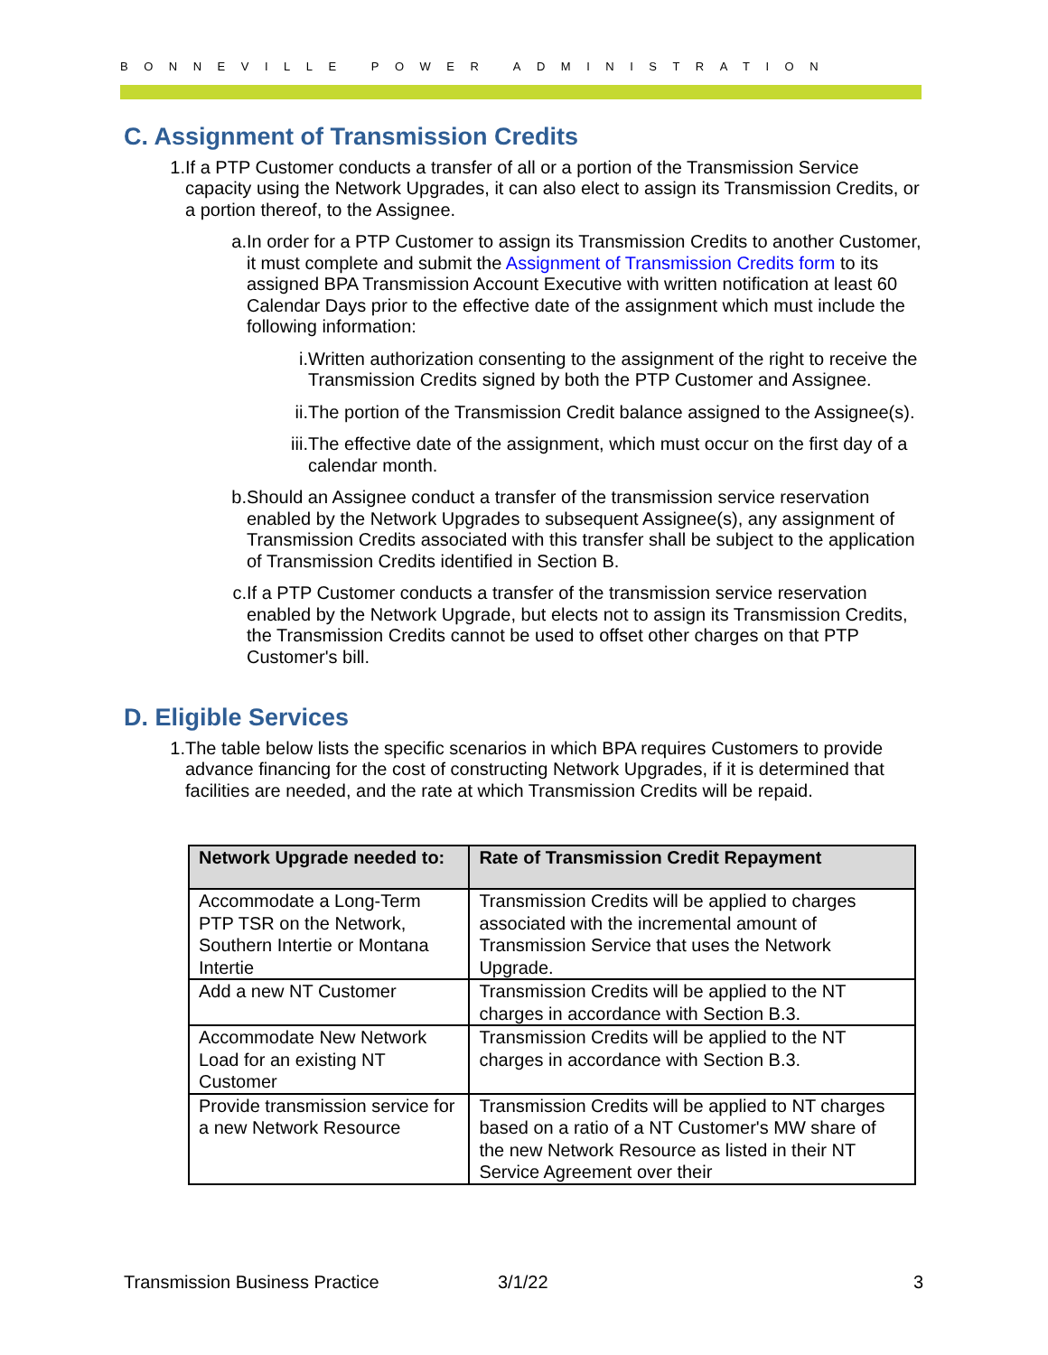BONNEVILLE POWER ADMINISTRATION
C. Assignment of Transmission Credits
1. If a PTP Customer conducts a transfer of all or a portion of the Transmission Service capacity using the Network Upgrades, it can also elect to assign its Transmission Credits, or a portion thereof, to the Assignee.
a. In order for a PTP Customer to assign its Transmission Credits to another Customer, it must complete and submit the Assignment of Transmission Credits form to its assigned BPA Transmission Account Executive with written notification at least 60 Calendar Days prior to the effective date of the assignment which must include the following information:
i. Written authorization consenting to the assignment of the right to receive the Transmission Credits signed by both the PTP Customer and Assignee.
ii. The portion of the Transmission Credit balance assigned to the Assignee(s).
iii.
The effective date of the assignment, which must occur on the first day of a calendar month.
b. Should an Assignee conduct a transfer of the transmission service reservation enabled by the Network Upgrades to subsequent Assignee(s), any assignment of Transmission Credits associated with this transfer shall be subject to the application of Transmission Credits identified in Section B.
c. If a PTP Customer conducts a transfer of the transmission service reservation enabled by the Network Upgrade, but elects not to assign its Transmission Credits, the Transmission Credits cannot be used to offset other charges on that PTP Customer's bill.
D. Eligible Services
1. The table below lists the specific scenarios in which BPA requires Customers to provide advance financing for the cost of constructing Network Upgrades, if it is determined that facilities are needed, and the rate at which Transmission Credits will be repaid.
| Network Upgrade needed to: | Rate of Transmission Credit Repayment |
| --- | --- |
| Accommodate a Long-Term PTP TSR on the Network, Southern Intertie or Montana Intertie | Transmission Credits will be applied to charges associated with the incremental amount of Transmission Service that uses the Network Upgrade. |
| Add a new NT Customer | Transmission Credits will be applied to the NT charges in accordance with Section B.3. |
| Accommodate New Network Load for an existing NT Customer | Transmission Credits will be applied to the NT charges in accordance with Section B.3. |
| Provide transmission service for a new Network Resource | Transmission Credits will be applied to NT charges based on a ratio of a NT Customer's MW share of the new Network Resource as listed in their NT Service Agreement over their |
Transmission Business Practice 3/1/22 3